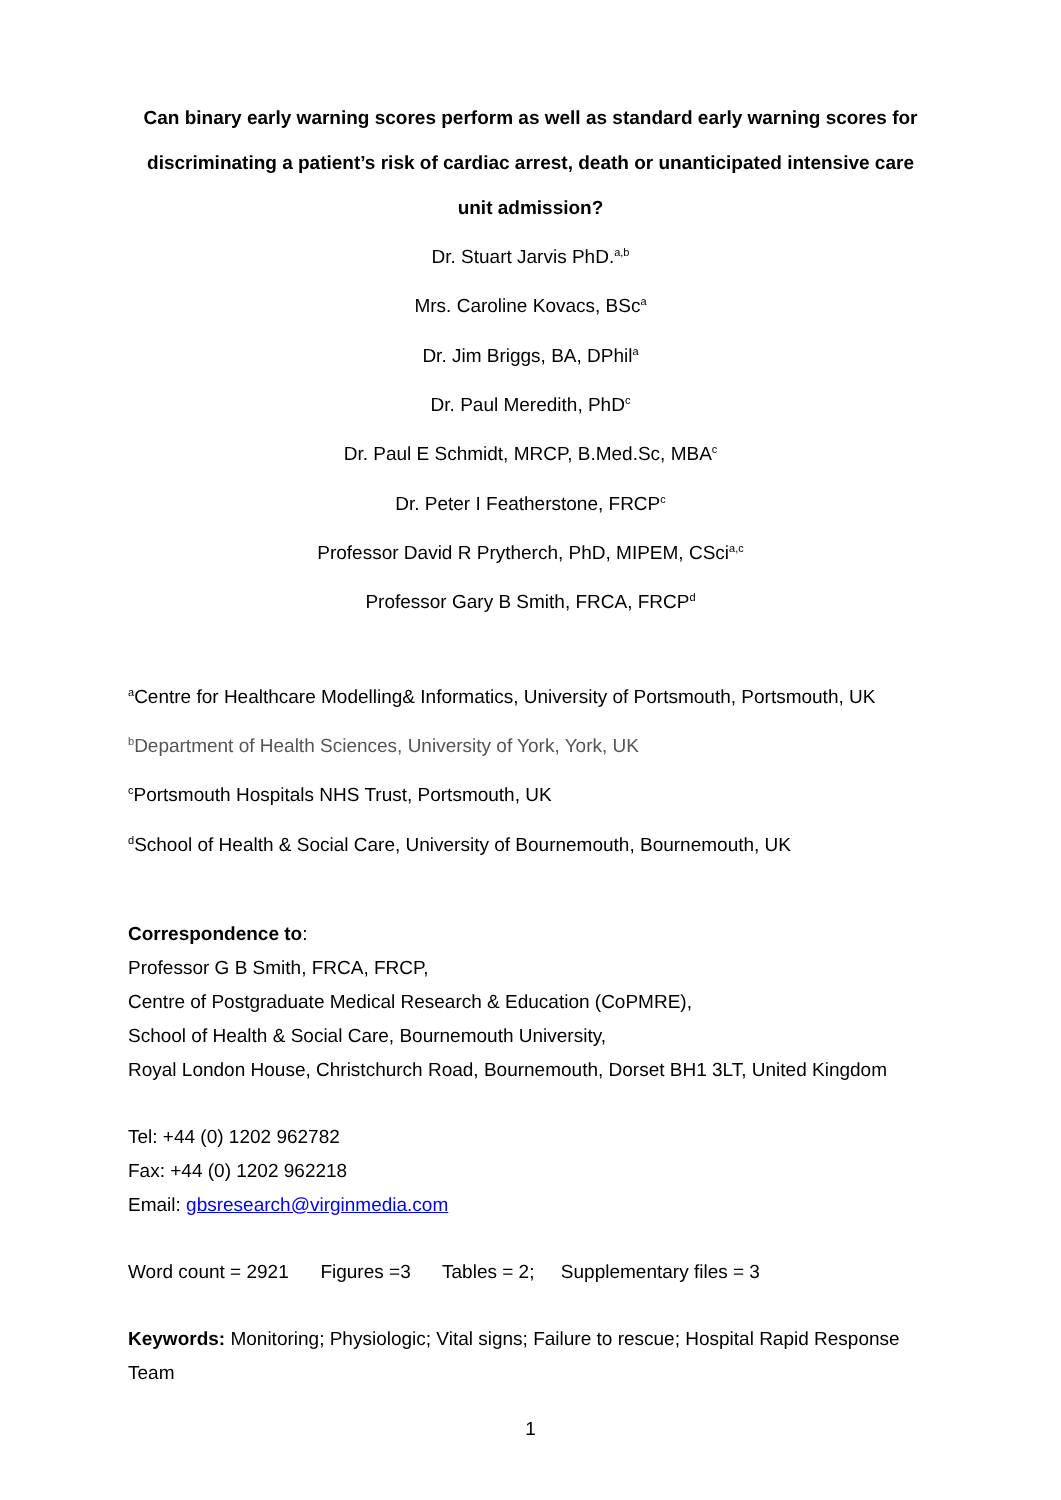Can binary early warning scores perform as well as standard early warning scores for discriminating a patient’s risk of cardiac arrest, death or unanticipated intensive care unit admission?
Dr. Stuart Jarvis PhD.<sup>a,b</sup>
Mrs. Caroline Kovacs, BSc<sup>a</sup>
Dr. Jim Briggs, BA, DPhil<sup>a</sup>
Dr. Paul Meredith, PhD<sup>c</sup>
Dr. Paul E Schmidt, MRCP, B.Med.Sc, MBA<sup>c</sup>
Dr. Peter I Featherstone, FRCP<sup>c</sup>
Professor David R Prytherch, PhD, MIPEM, CSci<sup>a,c</sup>
Professor Gary B Smith, FRCA, FRCP<sup>d</sup>
<sup>a</sup> Centre for Healthcare Modelling& Informatics, University of Portsmouth, Portsmouth, UK
<sup>b</sup> Department of Health Sciences, University of York, York, UK
<sup>c</sup> Portsmouth Hospitals NHS Trust, Portsmouth, UK
<sup>d</sup> School of Health & Social Care, University of Bournemouth, Bournemouth, UK
Correspondence to:
Professor G B Smith, FRCA, FRCP,
Centre of Postgraduate Medical Research & Education (CoPMRE),
School of Health & Social Care, Bournemouth University,
Royal London House, Christchurch Road, Bournemouth, Dorset BH1 3LT, United Kingdom
Tel: +44 (0) 1202 962782
Fax: +44 (0) 1202 962218
Email: gbsresearch@virginmedia.com
Word count = 2921 Figures =3 Tables = 2; Supplementary files = 3
Keywords: Monitoring; Physiologic; Vital signs; Failure to rescue; Hospital Rapid Response Team
1